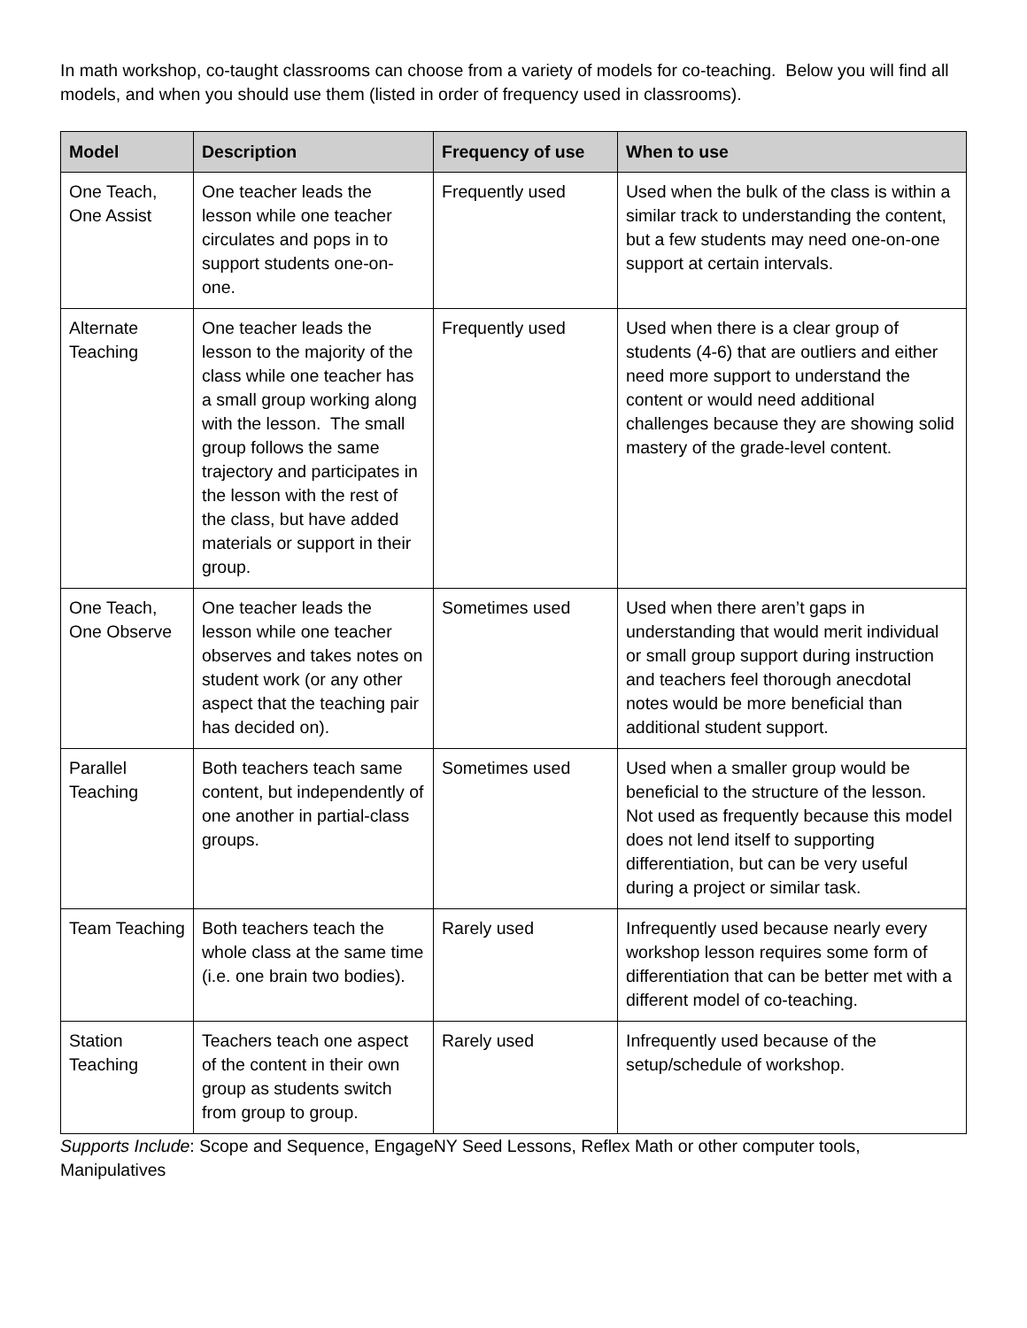In math workshop, co-taught classrooms can choose from a variety of models for co-teaching. Below you will find all models, and when you should use them (listed in order of frequency used in classrooms).
| Model | Description | Frequency of use | When to use |
| --- | --- | --- | --- |
| One Teach, One Assist | One teacher leads the lesson while one teacher circulates and pops in to support students one-on-one. | Frequently used | Used when the bulk of the class is within a similar track to understanding the content, but a few students may need one-on-one support at certain intervals. |
| Alternate Teaching | One teacher leads the lesson to the majority of the class while one teacher has a small group working along with the lesson. The small group follows the same trajectory and participates in the lesson with the rest of the class, but have added materials or support in their group. | Frequently used | Used when there is a clear group of students (4-6) that are outliers and either need more support to understand the content or would need additional challenges because they are showing solid mastery of the grade-level content. |
| One Teach, One Observe | One teacher leads the lesson while one teacher observes and takes notes on student work (or any other aspect that the teaching pair has decided on). | Sometimes used | Used when there aren’t gaps in understanding that would merit individual or small group support during instruction and teachers feel thorough anecdotal notes would be more beneficial than additional student support. |
| Parallel Teaching | Both teachers teach same content, but independently of one another in partial-class groups. | Sometimes used | Used when a smaller group would be beneficial to the structure of the lesson. Not used as frequently because this model does not lend itself to supporting differentiation, but can be very useful during a project or similar task. |
| Team Teaching | Both teachers teach the whole class at the same time (i.e. one brain two bodies). | Rarely used | Infrequently used because nearly every workshop lesson requires some form of differentiation that can be better met with a different model of co-teaching. |
| Station Teaching | Teachers teach one aspect of the content in their own group as students switch from group to group. | Rarely used | Infrequently used because of the setup/schedule of workshop. |
Supports Include: Scope and Sequence, EngageNY Seed Lessons, Reflex Math or other computer tools, Manipulatives